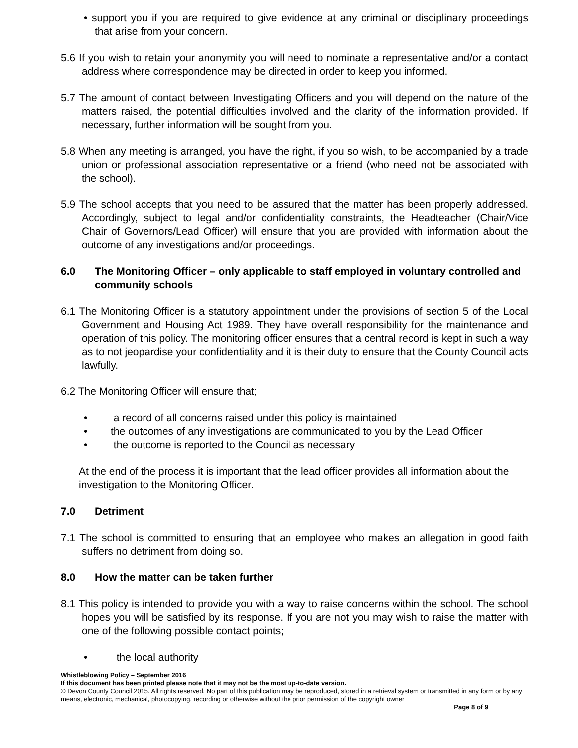• support you if you are required to give evidence at any criminal or disciplinary proceedings that arise from your concern.
5.6 If you wish to retain your anonymity you will need to nominate a representative and/or a contact address where correspondence may be directed in order to keep you informed.
5.7 The amount of contact between Investigating Officers and you will depend on the nature of the matters raised, the potential difficulties involved and the clarity of the information provided. If necessary, further information will be sought from you.
5.8 When any meeting is arranged, you have the right, if you so wish, to be accompanied by a trade union or professional association representative or a friend (who need not be associated with the school).
5.9 The school accepts that you need to be assured that the matter has been properly addressed. Accordingly, subject to legal and/or confidentiality constraints, the Headteacher (Chair/Vice Chair of Governors/Lead Officer) will ensure that you are provided with information about the outcome of any investigations and/or proceedings.
6.0 The Monitoring Officer – only applicable to staff employed in voluntary controlled and community schools
6.1 The Monitoring Officer is a statutory appointment under the provisions of section 5 of the Local Government and Housing Act 1989. They have overall responsibility for the maintenance and operation of this policy. The monitoring officer ensures that a central record is kept in such a way as to not jeopardise your confidentiality and it is their duty to ensure that the County Council acts lawfully.
6.2 The Monitoring Officer will ensure that;
• a record of all concerns raised under this policy is maintained
• the outcomes of any investigations are communicated to you by the Lead Officer
• the outcome is reported to the Council as necessary
At the end of the process it is important that the lead officer provides all information about the investigation to the Monitoring Officer.
7.0 Detriment
7.1 The school is committed to ensuring that an employee who makes an allegation in good faith suffers no detriment from doing so.
8.0 How the matter can be taken further
8.1 This policy is intended to provide you with a way to raise concerns within the school. The school hopes you will be satisfied by its response. If you are not you may wish to raise the matter with one of the following possible contact points;
• the local authority
Whistleblowing Policy – September 2016
If this document has been printed please note that it may not be the most up-to-date version.
© Devon County Council 2015. All rights reserved. No part of this publication may be reproduced, stored in a retrieval system or transmitted in any form or by any means, electronic, mechanical, photocopying, recording or otherwise without the prior permission of the copyright owner
Page 8 of 9